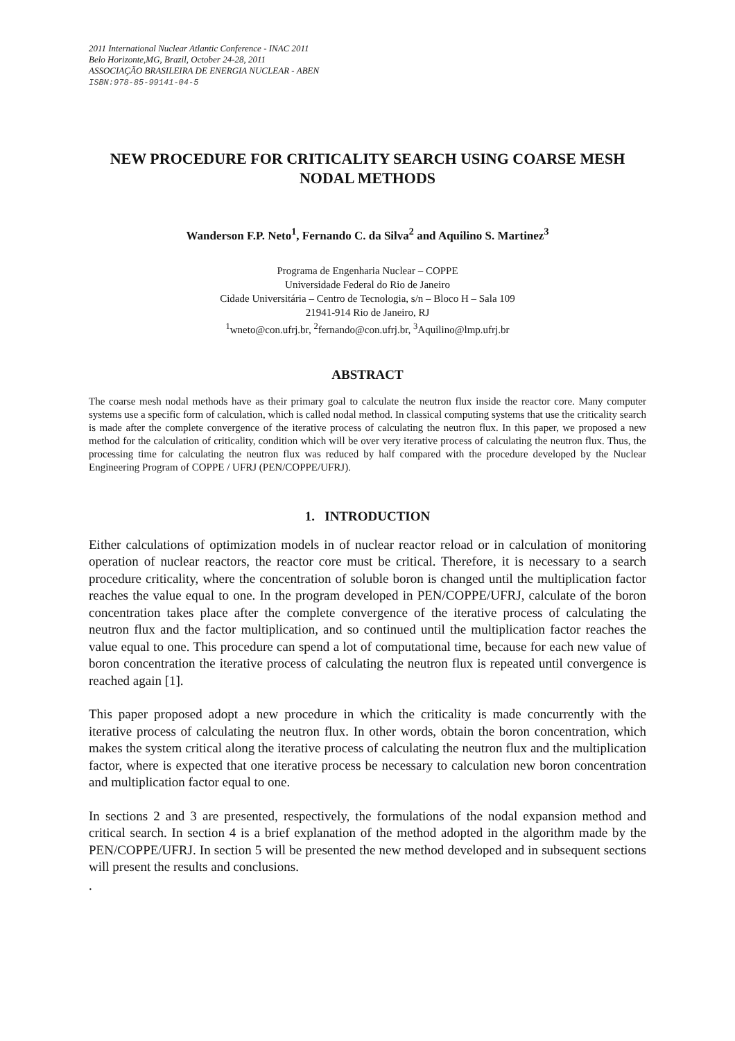2011 International Nuclear Atlantic Conference - INAC 2011
Belo Horizonte,MG, Brazil, October 24-28, 2011
ASSOCIAÇÃO BRASILEIRA DE ENERGIA NUCLEAR - ABEN
ISBN:978-85-99141-04-5
NEW PROCEDURE FOR CRITICALITY SEARCH USING COARSE MESH NODAL METHODS
Wanderson F.P. Neto<sup>1</sup>, Fernando C. da Silva<sup>2</sup> and Aquilino S. Martinez<sup>3</sup>
Programa de Engenharia Nuclear – COPPE
Universidade Federal do Rio de Janeiro
Cidade Universitária – Centro de Tecnologia, s/n – Bloco H – Sala 109
21941-914 Rio de Janeiro, RJ
<sup>1</sup> wneto@con.ufrj.br, <sup>2</sup>fernando@con.ufrj.br, <sup>3</sup>Aquilino@lmp.ufrj.br
ABSTRACT
The coarse mesh nodal methods have as their primary goal to calculate the neutron flux inside the reactor core. Many computer systems use a specific form of calculation, which is called nodal method. In classical computing systems that use the criticality search is made after the complete convergence of the iterative process of calculating the neutron flux. In this paper, we proposed a new method for the calculation of criticality, condition which will be over very iterative process of calculating the neutron flux. Thus, the processing time for calculating the neutron flux was reduced by half compared with the procedure developed by the Nuclear Engineering Program of COPPE / UFRJ (PEN/COPPE/UFRJ).
1. INTRODUCTION
Either calculations of optimization models in of nuclear reactor reload or in calculation of monitoring operation of nuclear reactors, the reactor core must be critical. Therefore, it is necessary to a search procedure criticality, where the concentration of soluble boron is changed until the multiplication factor reaches the value equal to one. In the program developed in PEN/COPPE/UFRJ, calculate of the boron concentration takes place after the complete convergence of the iterative process of calculating the neutron flux and the factor multiplication, and so continued until the multiplication factor reaches the value equal to one. This procedure can spend a lot of computational time, because for each new value of boron concentration the iterative process of calculating the neutron flux is repeated until convergence is reached again [1].
This paper proposed adopt a new procedure in which the criticality is made concurrently with the iterative process of calculating the neutron flux. In other words, obtain the boron concentration, which makes the system critical along the iterative process of calculating the neutron flux and the multiplication factor, where is expected that one iterative process be necessary to calculation new boron concentration and multiplication factor equal to one.
In sections 2 and 3 are presented, respectively, the formulations of the nodal expansion method and critical search. In section 4 is a brief explanation of the method adopted in the algorithm made by the PEN/COPPE/UFRJ. In section 5 will be presented the new method developed and in subsequent sections will present the results and conclusions.
.